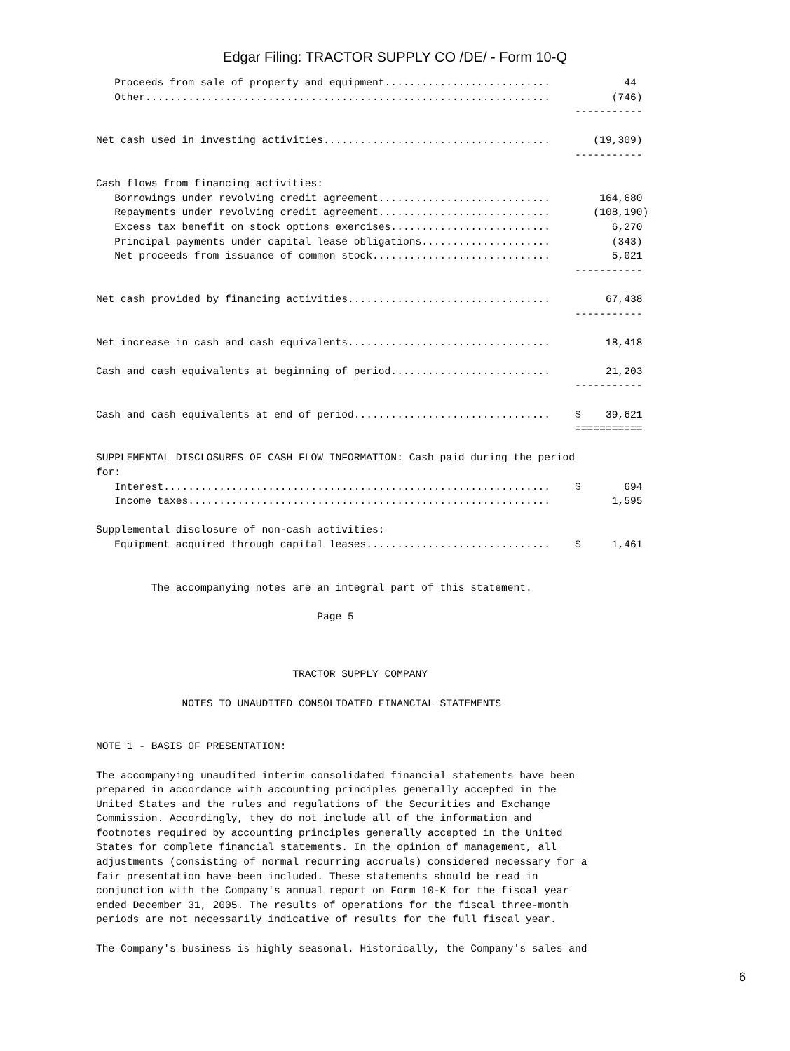Edgar Filing: TRACTOR SUPPLY CO /DE/ - Form 10-Q
   Proceeds from sale of property and equipment...........................            44
   Other..................................................................          (746)
                                                                              -----------

Net cash used in investing activities.....................................       (19,309)
                                                                              -----------

Cash flows from financing activities:
   Borrowings under revolving credit agreement............................        164,680
   Repayments under revolving credit agreement............................       (108,190)
   Excess tax benefit on stock options exercises..........................          6,270
   Principal payments under capital lease obligations.....................          (343)
   Net proceeds from issuance of common stock.............................          5,021
                                                                              -----------

Net cash provided by financing activities.................................         67,438
                                                                              -----------

Net increase in cash and cash equivalents.................................         18,418

Cash and cash equivalents at beginning of period..........................         21,203
                                                                              -----------

Cash and cash equivalents at end of period................................    $    39,621
                                                                              ===========

SUPPLEMENTAL DISCLOSURES OF CASH FLOW INFORMATION: Cash paid during the period
for:
   Interest...............................................................    $       694
   Income taxes...........................................................          1,595

Supplemental disclosure of non-cash activities:
   Equipment acquired through capital leases..............................    $     1,461


         The accompanying notes are an integral part of this statement.

                                    Page 5



                                TRACTOR SUPPLY COMPANY

              NOTES TO UNAUDITED CONSOLIDATED FINANCIAL STATEMENTS


NOTE 1 - BASIS OF PRESENTATION:

The accompanying unaudited interim consolidated financial statements have been
prepared in accordance with accounting principles generally accepted in the
United States and the rules and regulations of the Securities and Exchange
Commission. Accordingly, they do not include all of the information and
footnotes required by accounting principles generally accepted in the United
States for complete financial statements. In the opinion of management, all
adjustments (consisting of normal recurring accruals) considered necessary for a
fair presentation have been included. These statements should be read in
conjunction with the Company's annual report on Form 10-K for the fiscal year
ended December 31, 2005. The results of operations for the fiscal three-month
periods are not necessarily indicative of results for the full fiscal year.

The Company's business is highly seasonal. Historically, the Company's sales and
6